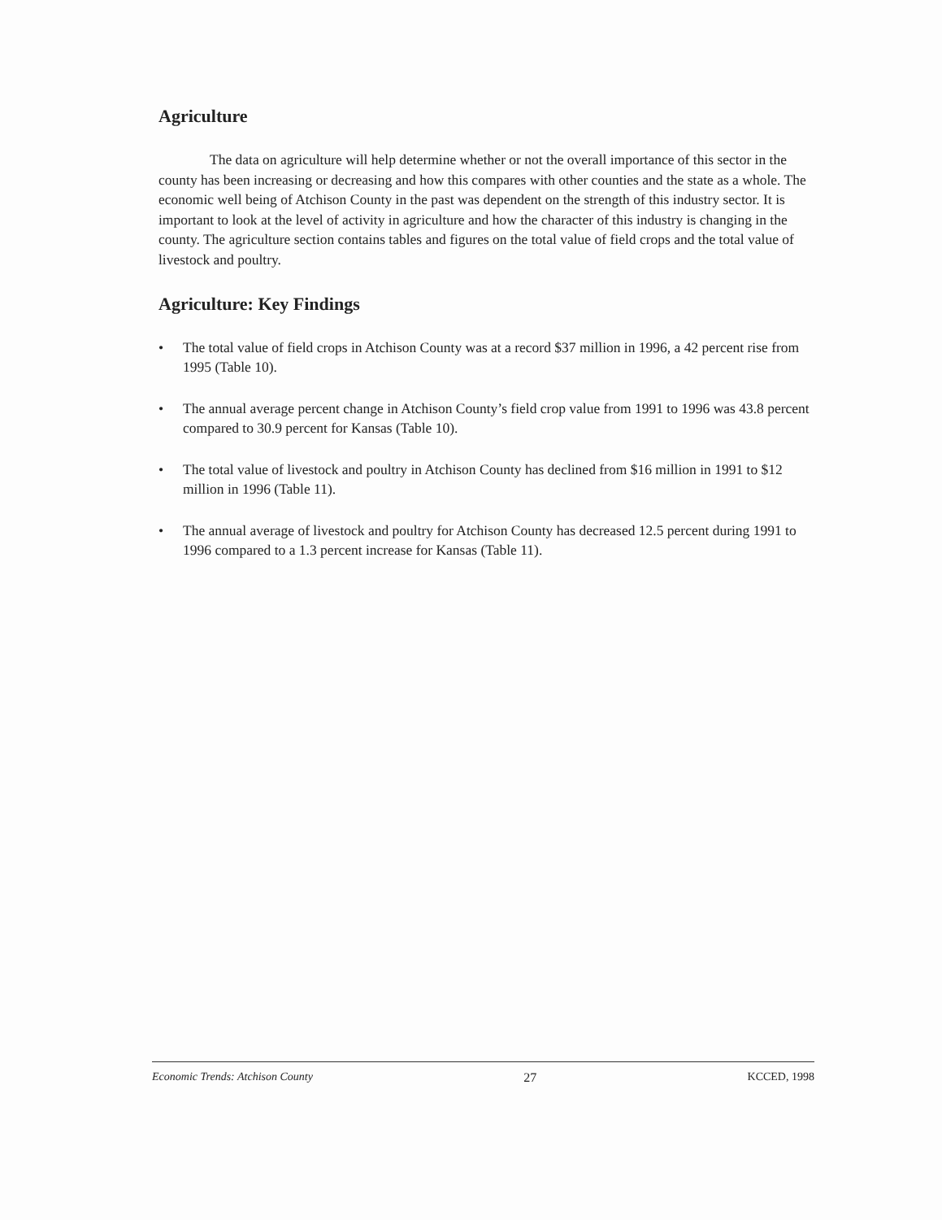Agriculture
The data on agriculture will help determine whether or not the overall importance of this sector in the county has been increasing or decreasing and how this compares with other counties and the state as a whole. The economic well being of Atchison County in the past was dependent on the strength of this industry sector. It is important to look at the level of activity in agriculture and how the character of this industry is changing in the county. The agriculture section contains tables and figures on the total value of field crops and the total value of livestock and poultry.
Agriculture: Key Findings
• The total value of field crops in Atchison County was at a record $37 million in 1996, a 42 percent rise from 1995 (Table 10).
• The annual average percent change in Atchison County’s field crop value from 1991 to 1996 was 43.8 percent compared to 30.9 percent for Kansas (Table 10).
• The total value of livestock and poultry in Atchison County has declined from $16 million in 1991 to $12 million in 1996 (Table 11).
• The annual average of livestock and poultry for Atchison County has decreased 12.5 percent during 1991 to 1996 compared to a 1.3 percent increase for Kansas (Table 11).
Economic Trends: Atchison County 27 KCCED, 1998